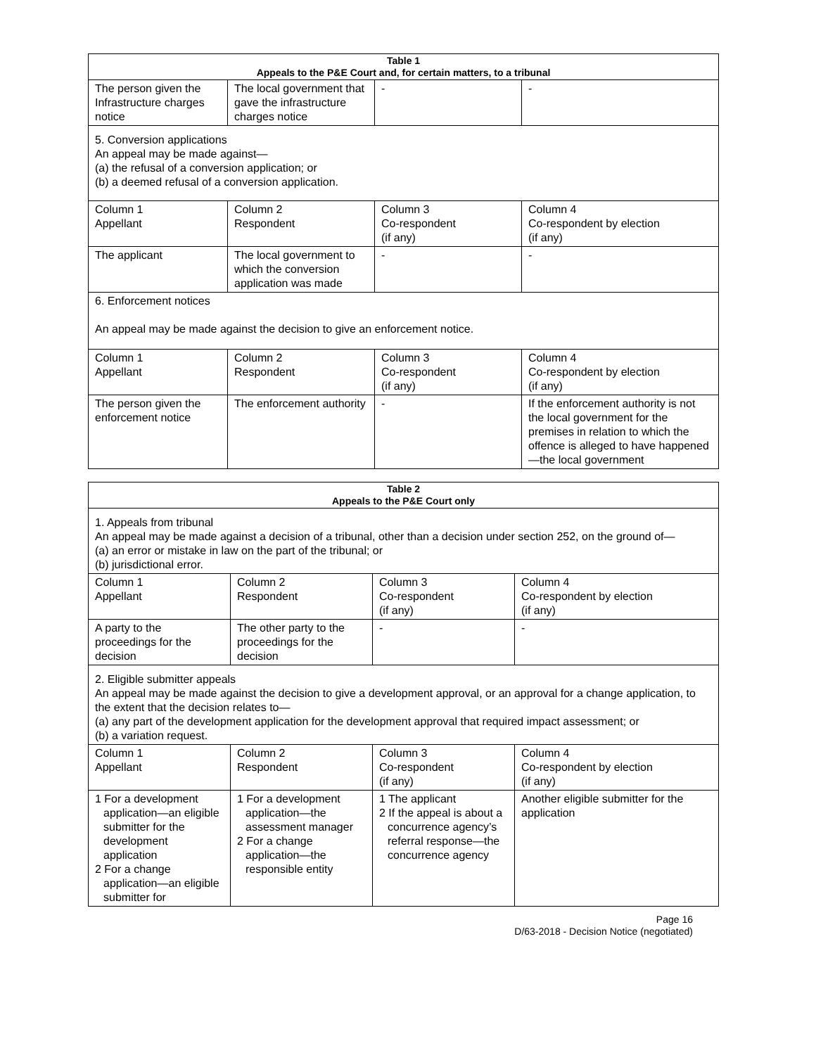| Table 1 Appeals to the P&E Court and, for certain matters, to a tribunal | | | |
| --- | --- | --- | --- |
| The person given the Infrastructure charges notice | The local government that gave the infrastructure charges notice | - | - |
| 5. Conversion applications An appeal may be made against— (a) the refusal of a conversion application; or (b) a deemed refusal of a conversion application. | | | |
| Column 1 Appellant | Column 2 Respondent | Column 3 Co-respondent (if any) | Column 4 Co-respondent by election (if any) |
| The applicant | The local government to which the conversion application was made | - | - |
| 6. Enforcement notices An appeal may be made against the decision to give an enforcement notice. | | | |
| Column 1 Appellant | Column 2 Respondent | Column 3 Co-respondent (if any) | Column 4 Co-respondent by election (if any) |
| The person given the enforcement notice | The enforcement authority | - | If the enforcement authority is not the local government for the premises in relation to which the offence is alleged to have happened—the local government |
| Table 2 Appeals to the P&E Court only | | | |
| --- | --- | --- | --- |
| 1. Appeals from tribunal An appeal may be made against a decision of a tribunal, other than a decision under section 252, on the ground of— (a) an error or mistake in law on the part of the tribunal; or (b) jurisdictional error. | | | |
| Column 1 Appellant | Column 2 Respondent | Column 3 Co-respondent (if any) | Column 4 Co-respondent by election (if any) |
| A party to the proceedings for the decision | The other party to the proceedings for the decision | - | - |
| 2. Eligible submitter appeals An appeal may be made against the decision to give a development approval, or an approval for a change application, to the extent that the decision relates to— (a) any part of the development application for the development approval that required impact assessment; or (b) a variation request. | | | |
| Column 1 Appellant | Column 2 Respondent | Column 3 Co-respondent (if any) | Column 4 Co-respondent by election (if any) |
| 1 For a development application—an eligible submitter for the development application 2 For a change application—an eligible submitter for | 1 For a development application—the assessment manager 2 For a change application—the responsible entity | 1 The applicant 2 If the appeal is about a concurrence agency’s referral response—the concurrence agency | Another eligible submitter for the application |
Page 16
D/63-2018 - Decision Notice (negotiated)